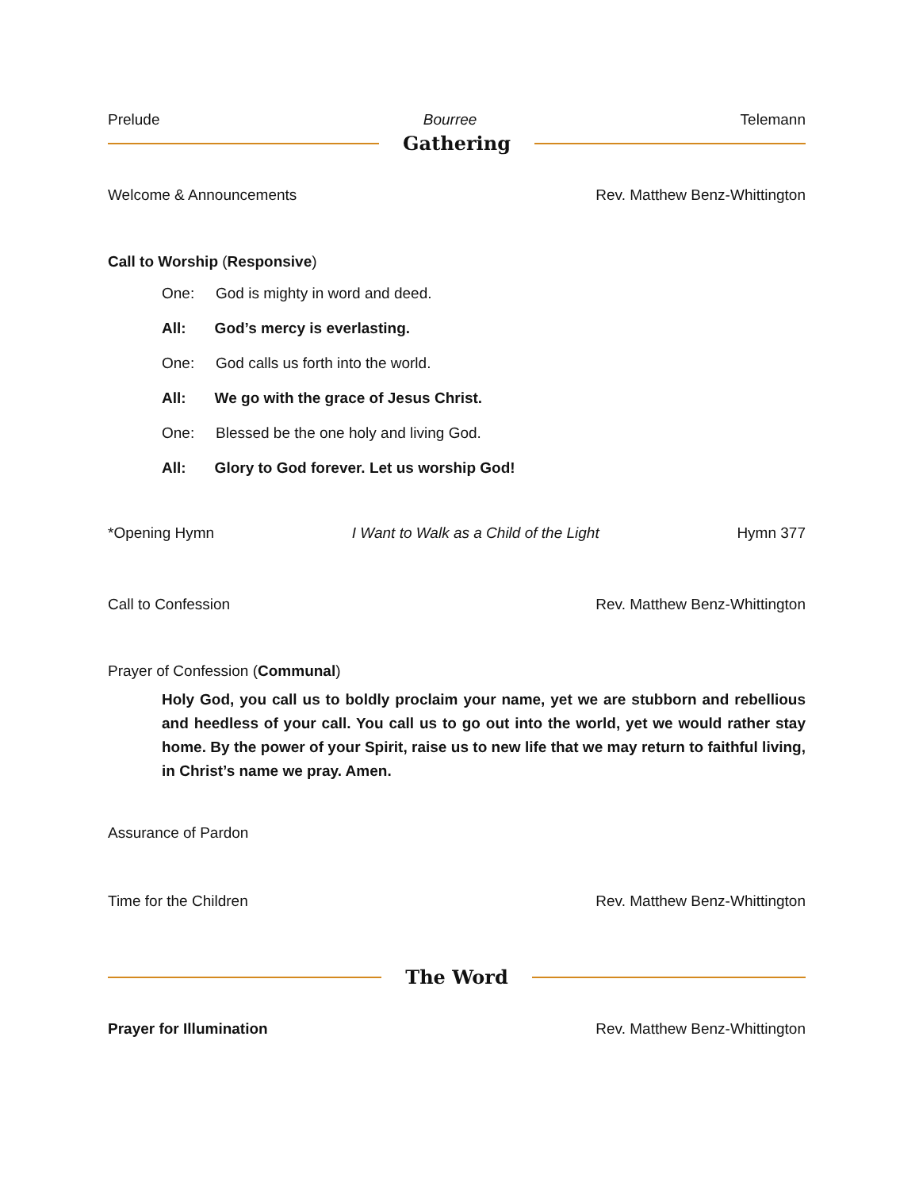Prelude Bourree Telemann
Gathering
Welcome & Announcements Rev. Matthew Benz-Whittington
Call to Worship (Responsive)
One: God is mighty in word and deed.
All: God’s mercy is everlasting.
One: God calls us forth into the world.
All: We go with the grace of Jesus Christ.
One: Blessed be the one holy and living God.
All: Glory to God forever. Let us worship God!
*Opening Hymn I Want to Walk as a Child of the Light Hymn 377
Call to Confession Rev. Matthew Benz-Whittington
Prayer of Confession (Communal)
Holy God, you call us to boldly proclaim your name, yet we are stubborn and rebellious and heedless of your call. You call us to go out into the world, yet we would rather stay home. By the power of your Spirit, raise us to new life that we may return to faithful living, in Christ’s name we pray. Amen.
Assurance of Pardon
Time for the Children Rev. Matthew Benz-Whittington
The Word
Prayer for Illumination Rev. Matthew Benz-Whittington